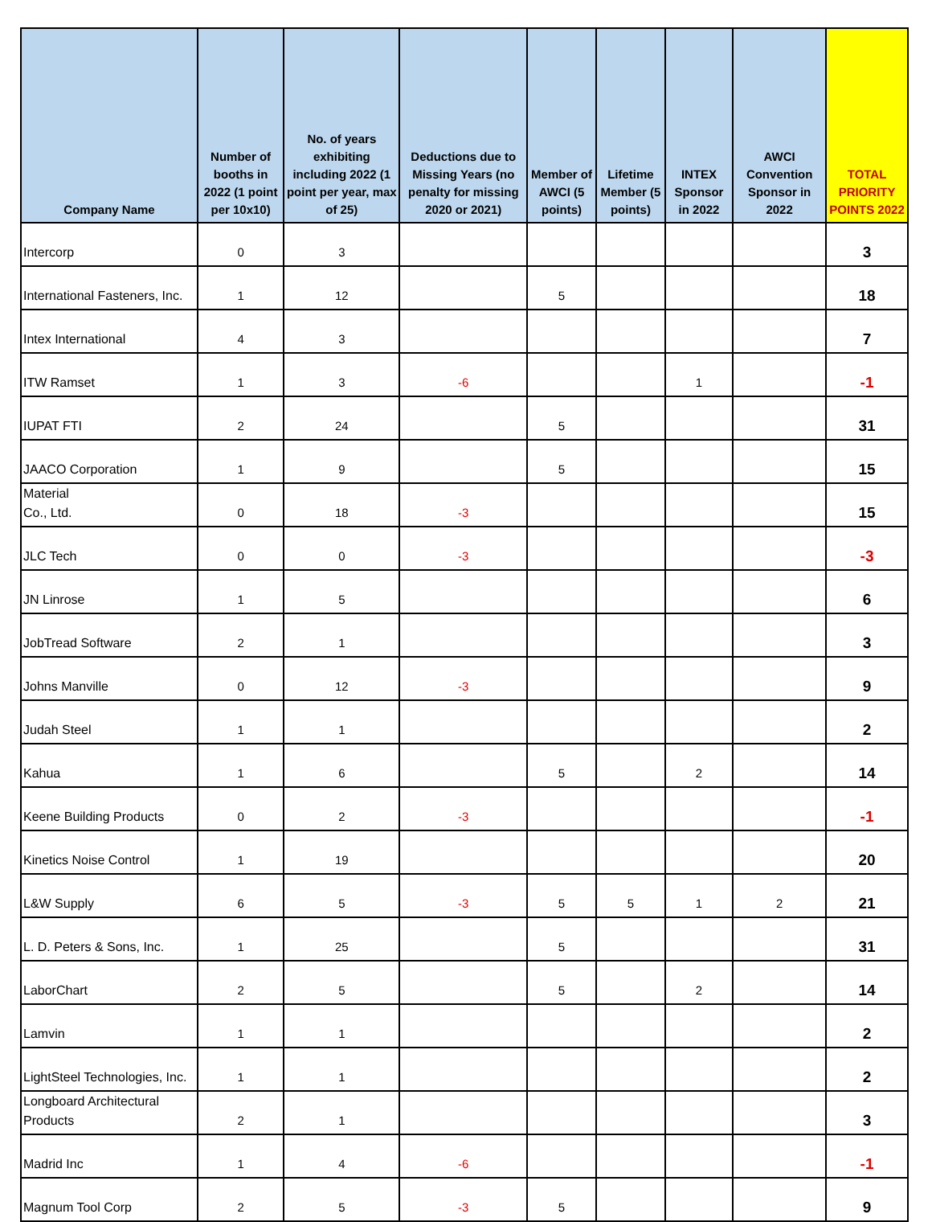| Company Name | Number of booths in 2022 (1 point per 10x10) | No. of years exhibiting including 2022 (1 point per year, max of 25) | Deductions due to Missing Years (no penalty for missing 2020 or 2021) | Member of AWCI (5 points) | Lifetime Member (5 points) | INTEX Sponsor in 2022 | AWCI Convention Sponsor in 2022 | TOTAL PRIORITY POINTS 2022 |
| --- | --- | --- | --- | --- | --- | --- | --- | --- |
| Intercorp | 0 | 3 | | | | | | 3 |
| International Fasteners, Inc. | 1 | 12 | | 5 | | | | 18 |
| Intex International | 4 | 3 | | | | | | 7 |
| ITW Ramset | 1 | 3 | -6 | | | 1 | | -1 |
| IUPAT FTI | 2 | 24 | | 5 | | | | 31 |
| JAACO Corporation | 1 | 9 | | 5 | | | | 15 |
| Material Co., Ltd. | 0 | 18 | -3 | | | | | 15 |
| JLC Tech | 0 | 0 | -3 | | | | | -3 |
| JN Linrose | 1 | 5 | | | | | | 6 |
| JobTread Software | 2 | 1 | | | | | | 3 |
| Johns Manville | 0 | 12 | -3 | | | | | 9 |
| Judah Steel | 1 | 1 | | | | | | 2 |
| Kahua | 1 | 6 | | 5 | | 2 | | 14 |
| Keene Building Products | 0 | 2 | -3 | | | | | -1 |
| Kinetics Noise Control | 1 | 19 | | | | | | 20 |
| L&W Supply | 6 | 5 | -3 | 5 | 5 | 1 | 2 | 21 |
| L. D. Peters & Sons, Inc. | 1 | 25 | | 5 | | | | 31 |
| LaborChart | 2 | 5 | | 5 | | 2 | | 14 |
| Lamvin | 1 | 1 | | | | | | 2 |
| LightSteel Technologies, Inc. | 1 | 1 | | | | | | 2 |
| Longboard Architectural Products | 2 | 1 | | | | | | 3 |
| Madrid Inc | 1 | 4 | -6 | | | | | -1 |
| Magnum Tool Corp | 2 | 5 | -3 | 5 | | | | 9 |